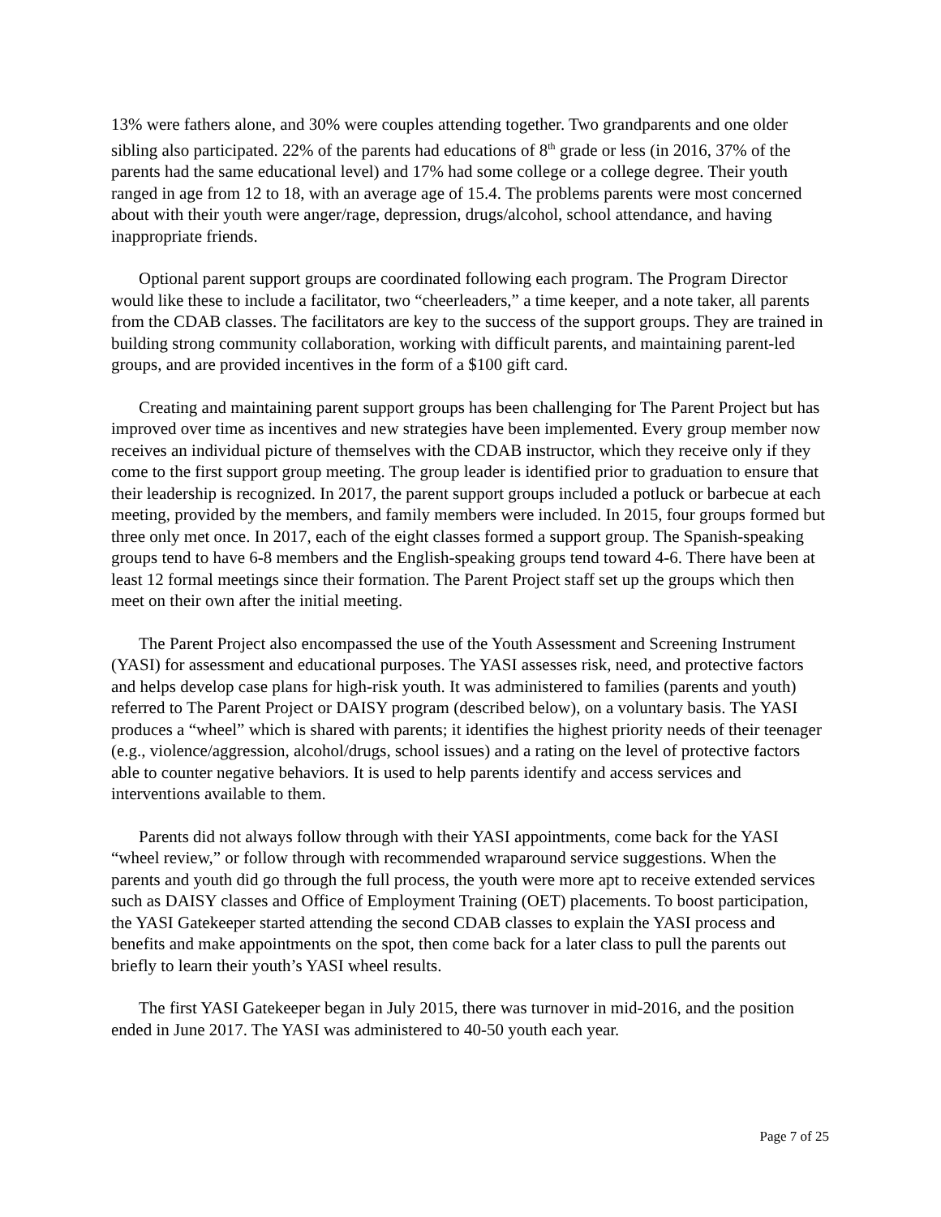13% were fathers alone, and 30% were couples attending together. Two grandparents and one older sibling also participated. 22% of the parents had educations of 8<sup>th</sup> grade or less (in 2016, 37% of the parents had the same educational level) and 17% had some college or a college degree. Their youth ranged in age from 12 to 18, with an average age of 15.4. The problems parents were most concerned about with their youth were anger/rage, depression, drugs/alcohol, school attendance, and having inappropriate friends.
Optional parent support groups are coordinated following each program. The Program Director would like these to include a facilitator, two “cheerleaders,” a time keeper, and a note taker, all parents from the CDAB classes. The facilitators are key to the success of the support groups. They are trained in building strong community collaboration, working with difficult parents, and maintaining parent-led groups, and are provided incentives in the form of a $100 gift card.
Creating and maintaining parent support groups has been challenging for The Parent Project but has improved over time as incentives and new strategies have been implemented. Every group member now receives an individual picture of themselves with the CDAB instructor, which they receive only if they come to the first support group meeting. The group leader is identified prior to graduation to ensure that their leadership is recognized. In 2017, the parent support groups included a potluck or barbecue at each meeting, provided by the members, and family members were included. In 2015, four groups formed but three only met once. In 2017, each of the eight classes formed a support group. The Spanish-speaking groups tend to have 6-8 members and the English-speaking groups tend toward 4-6. There have been at least 12 formal meetings since their formation. The Parent Project staff set up the groups which then meet on their own after the initial meeting.
The Parent Project also encompassed the use of the Youth Assessment and Screening Instrument (YASI) for assessment and educational purposes. The YASI assesses risk, need, and protective factors and helps develop case plans for high-risk youth. It was administered to families (parents and youth) referred to The Parent Project or DAISY program (described below), on a voluntary basis. The YASI produces a “wheel” which is shared with parents; it identifies the highest priority needs of their teenager (e.g., violence/aggression, alcohol/drugs, school issues) and a rating on the level of protective factors able to counter negative behaviors. It is used to help parents identify and access services and interventions available to them.
Parents did not always follow through with their YASI appointments, come back for the YASI “wheel review,” or follow through with recommended wraparound service suggestions. When the parents and youth did go through the full process, the youth were more apt to receive extended services such as DAISY classes and Office of Employment Training (OET) placements. To boost participation, the YASI Gatekeeper started attending the second CDAB classes to explain the YASI process and benefits and make appointments on the spot, then come back for a later class to pull the parents out briefly to learn their youth’s YASI wheel results.
The first YASI Gatekeeper began in July 2015, there was turnover in mid-2016, and the position ended in June 2017. The YASI was administered to 40-50 youth each year.
Page 7 of 25